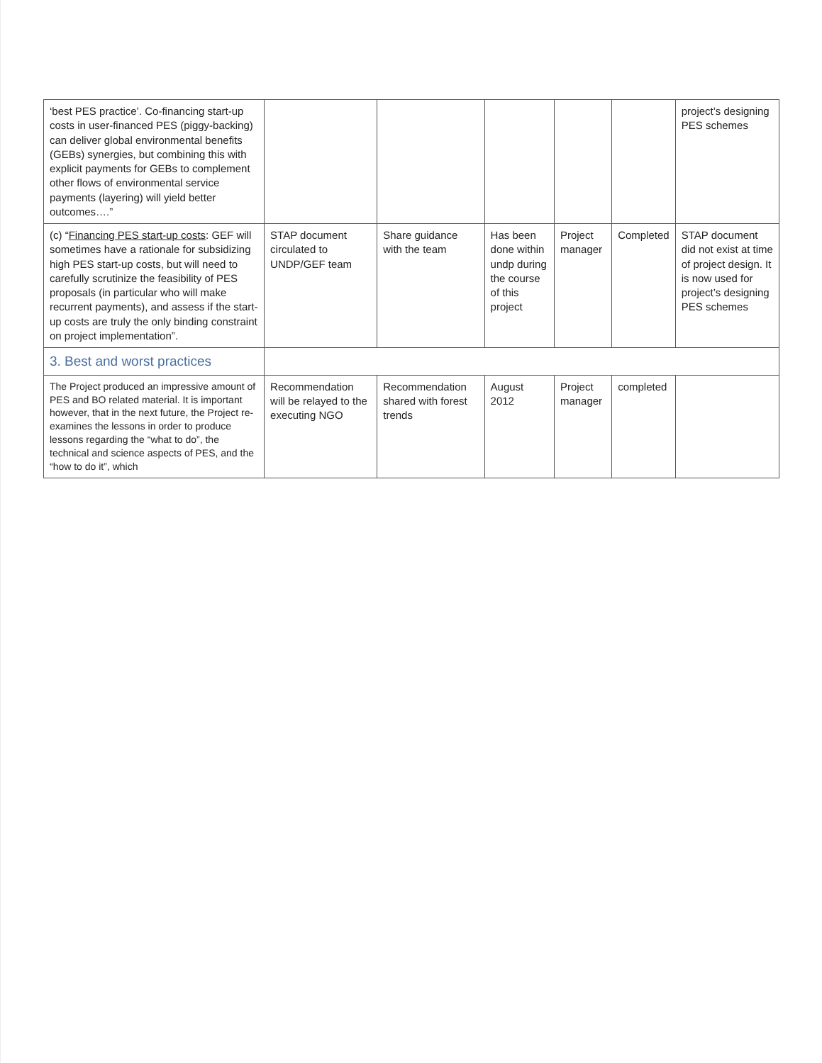| ‘best PES practice’. Co-financing start-up costs in user-financed PES (piggy-backing) can deliver global environmental benefits (GEBs) synergies, but combining this with explicit payments for GEBs to complement other flows of environmental service payments (layering) will yield better outcomes….” | | | | | | project’s designing PES schemes |
| (c) “ Financing PES start-up costs : GEF will sometimes have a rationale for subsidizing high PES start-up costs, but will need to carefully scrutinize the feasibility of PES proposals (in particular who will make recurrent payments), and assess if the start-up costs are truly the only binding constraint on project implementation”. | STAP document circulated to UNDP/GEF team | Share guidance with the team | Has been done within undp during the course of this project | Project manager | Completed | STAP document did not exist at time of project design. It is now used for project’s designing PES schemes |
| 3. Best and worst practices | | | | | | |
| The Project produced an impressive amount of PES and BO related material. It is important however, that in the next future, the Project re-examines the lessons in order to produce lessons regarding the “what to do”, the technical and science aspects of PES, and the “how to do it”, which | Recommendation will be relayed to the executing NGO | Recommendation shared with forest trends | August 2012 | Project manager | completed | |